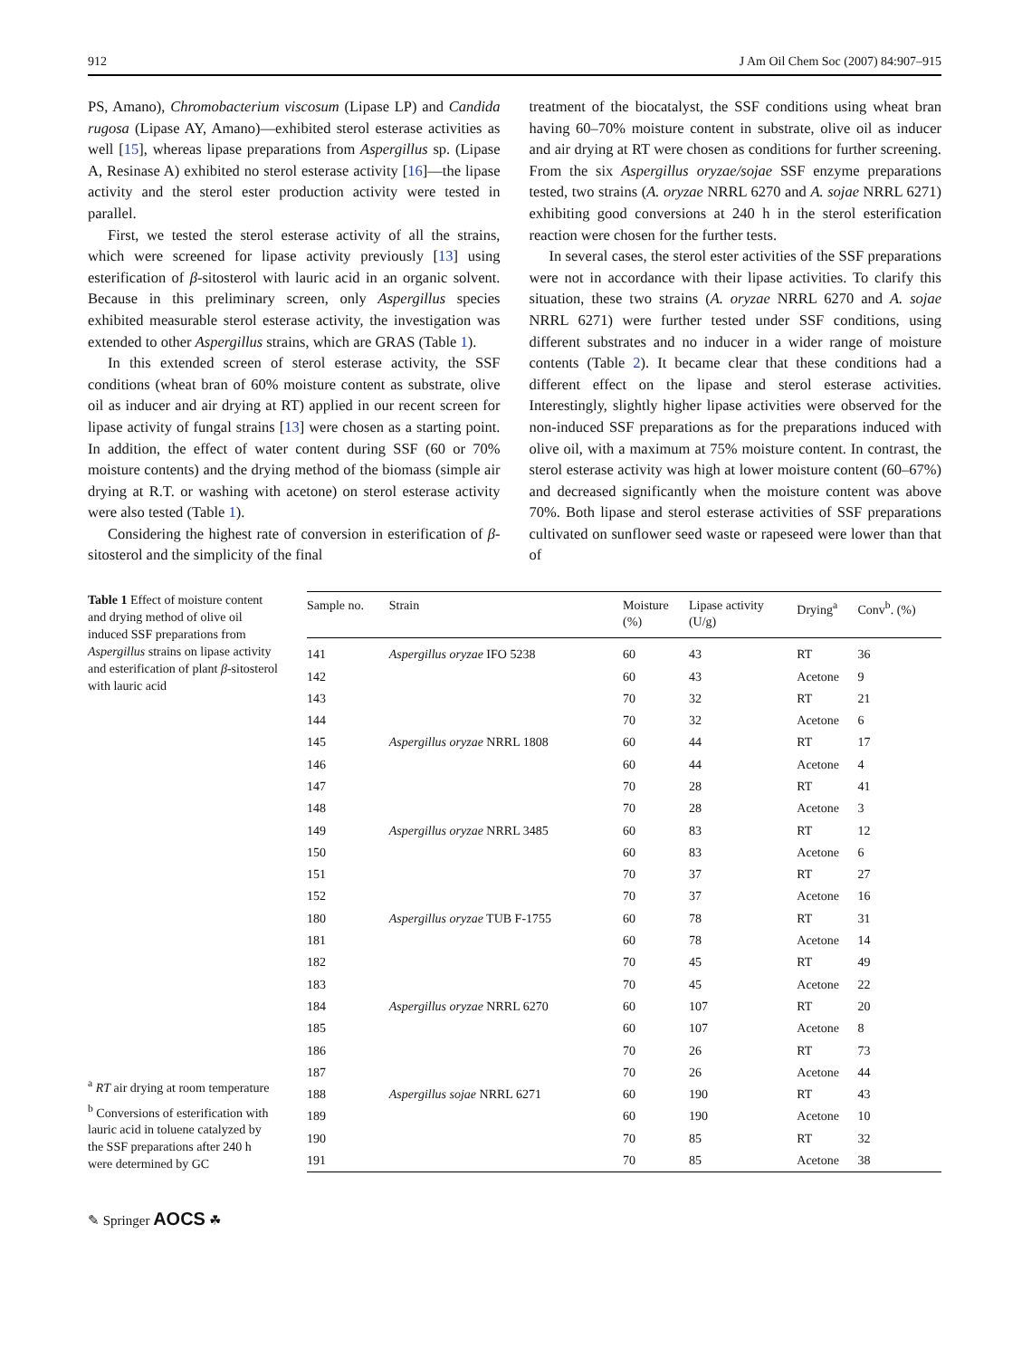912 J Am Oil Chem Soc (2007) 84:907–915
PS, Amano), Chromobacterium viscosum (Lipase LP) and Candida rugosa (Lipase AY, Amano)—exhibited sterol esterase activities as well [15], whereas lipase preparations from Aspergillus sp. (Lipase A, Resinase A) exhibited no sterol esterase activity [16]—the lipase activity and the sterol ester production activity were tested in parallel.
First, we tested the sterol esterase activity of all the strains, which were screened for lipase activity previously [13] using esterification of β-sitosterol with lauric acid in an organic solvent. Because in this preliminary screen, only Aspergillus species exhibited measurable sterol esterase activity, the investigation was extended to other Aspergillus strains, which are GRAS (Table 1).
In this extended screen of sterol esterase activity, the SSF conditions (wheat bran of 60% moisture content as substrate, olive oil as inducer and air drying at RT) applied in our recent screen for lipase activity of fungal strains [13] were chosen as a starting point. In addition, the effect of water content during SSF (60 or 70% moisture contents) and the drying method of the biomass (simple air drying at R.T. or washing with acetone) on sterol esterase activity were also tested (Table 1).
Considering the highest rate of conversion in esterification of β-sitosterol and the simplicity of the final
treatment of the biocatalyst, the SSF conditions using wheat bran having 60–70% moisture content in substrate, olive oil as inducer and air drying at RT were chosen as conditions for further screening. From the six Aspergillus oryzae/sojae SSF enzyme preparations tested, two strains (A. oryzae NRRL 6270 and A. sojae NRRL 6271) exhibiting good conversions at 240 h in the sterol esterification reaction were chosen for the further tests.
In several cases, the sterol ester activities of the SSF preparations were not in accordance with their lipase activities. To clarify this situation, these two strains (A. oryzae NRRL 6270 and A. sojae NRRL 6271) were further tested under SSF conditions, using different substrates and no inducer in a wider range of moisture contents (Table 2). It became clear that these conditions had a different effect on the lipase and sterol esterase activities. Interestingly, slightly higher lipase activities were observed for the non-induced SSF preparations as for the preparations induced with olive oil, with a maximum at 75% moisture content. In contrast, the sterol esterase activity was high at lower moisture content (60–67%) and decreased significantly when the moisture content was above 70%. Both lipase and sterol esterase activities of SSF preparations cultivated on sunflower seed waste or rapeseed were lower than that of
Table 1 Effect of moisture content and drying method of olive oil induced SSF preparations from Aspergillus strains on lipase activity and esterification of plant β-sitosterol with lauric acid
<sup>a</sup> RT air drying at room temperature
<sup>b</sup> Conversions of esterification with lauric acid in toluene catalyzed by the SSF preparations after 240 h were determined by GC
| Sample no. | Strain | Moisture (%) | Lipase activity (U/g) | Drying<sup>a</sup> | Conv<sup>b</sup>. (%) |
| --- | --- | --- | --- | --- | --- |
| 141 | Aspergillus oryzae IFO 5238 | 60 | 43 | RT | 36 |
| 142 | | 60 | 43 | Acetone | 9 |
| 143 | | 70 | 32 | RT | 21 |
| 144 | | 70 | 32 | Acetone | 6 |
| 145 | Aspergillus oryzae NRRL 1808 | 60 | 44 | RT | 17 |
| 146 | | 60 | 44 | Acetone | 4 |
| 147 | | 70 | 28 | RT | 41 |
| 148 | | 70 | 28 | Acetone | 3 |
| 149 | Aspergillus oryzae NRRL 3485 | 60 | 83 | RT | 12 |
| 150 | | 60 | 83 | Acetone | 6 |
| 151 | | 70 | 37 | RT | 27 |
| 152 | | 70 | 37 | Acetone | 16 |
| 180 | Aspergillus oryzae TUB F-1755 | 60 | 78 | RT | 31 |
| 181 | | 60 | 78 | Acetone | 14 |
| 182 | | 70 | 45 | RT | 49 |
| 183 | | 70 | 45 | Acetone | 22 |
| 184 | Aspergillus oryzae NRRL 6270 | 60 | 107 | RT | 20 |
| 185 | | 60 | 107 | Acetone | 8 |
| 186 | | 70 | 26 | RT | 73 |
| 187 | | 70 | 26 | Acetone | 44 |
| 188 | Aspergillus sojae NRRL 6271 | 60 | 190 | RT | 43 |
| 189 | | 60 | 190 | Acetone | 10 |
| 190 | | 70 | 85 | RT | 32 |
| 191 | | 70 | 85 | Acetone | 38 |
✎ Springer AOCS ☘